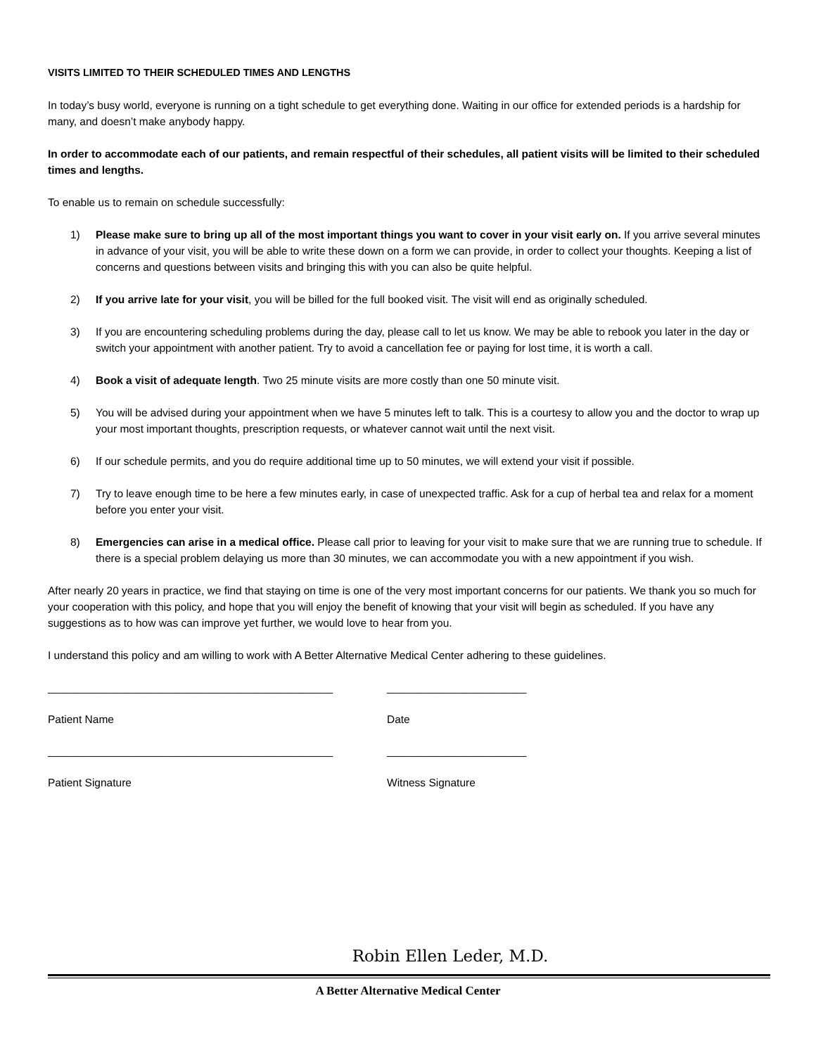VISITS LIMITED TO THEIR SCHEDULED TIMES AND LENGTHS
In today’s busy world, everyone is running on a tight schedule to get everything done. Waiting in our office for extended periods is a hardship for many, and doesn’t make anybody happy.
In order to accommodate each of our patients, and remain respectful of their schedules, all patient visits will be limited to their scheduled times and lengths.
To enable us to remain on schedule successfully:
1) Please make sure to bring up all of the most important things you want to cover in your visit early on. If you arrive several minutes in advance of your visit, you will be able to write these down on a form we can provide, in order to collect your thoughts. Keeping a list of concerns and questions between visits and bringing this with you can also be quite helpful.
2) If you arrive late for your visit, you will be billed for the full booked visit. The visit will end as originally scheduled.
3) If you are encountering scheduling problems during the day, please call to let us know. We may be able to rebook you later in the day or switch your appointment with another patient. Try to avoid a cancellation fee or paying for lost time, it is worth a call.
4) Book a visit of adequate length. Two 25 minute visits are more costly than one 50 minute visit.
5) You will be advised during your appointment when we have 5 minutes left to talk. This is a courtesy to allow you and the doctor to wrap up your most important thoughts, prescription requests, or whatever cannot wait until the next visit.
6) If our schedule permits, and you do require additional time up to 50 minutes, we will extend your visit if possible.
7) Try to leave enough time to be here a few minutes early, in case of unexpected traffic. Ask for a cup of herbal tea and relax for a moment before you enter your visit.
8) Emergencies can arise in a medical office. Please call prior to leaving for your visit to make sure that we are running true to schedule. If there is a special problem delaying us more than 30 minutes, we can accommodate you with a new appointment if you wish.
After nearly 20 years in practice, we find that staying on time is one of the very most important concerns for our patients. We thank you so much for your cooperation with this policy, and hope that you will enjoy the benefit of knowing that your visit will begin as scheduled. If you have any suggestions as to how was can improve yet further, we would love to hear from you.
I understand this policy and am willing to work with A Better Alternative Medical Center adhering to these guidelines.
_______________________________________________
Patient Name
_______________________________________________
Patient Signature
_______________________
Date
_______________________
Witness Signature
Robin Ellen Leder, M.D.
A Better Alternative Medical Center